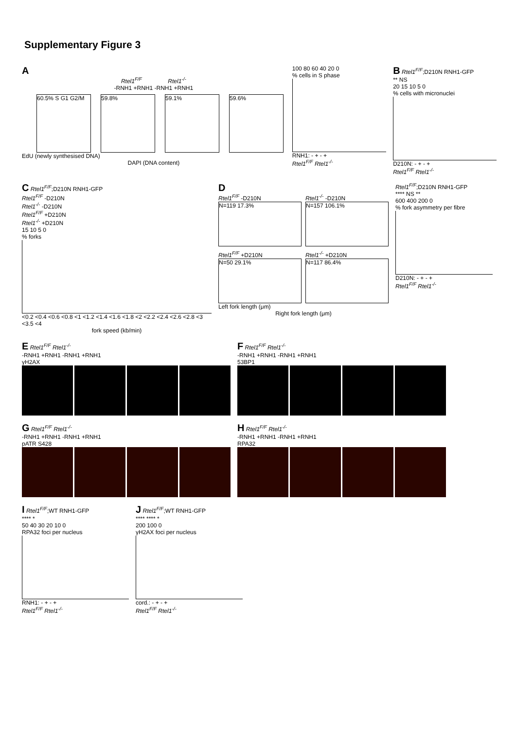Supplementary Figure 3
A
Rtel1<sup>F/F</sup> Rtel1<sup>-/-</sup>
-RNH1 +RNH1 -RNH1 +RNH1
60.5% S G1 G2/M 59.8% 59.1% 59.6%
EdU (newly synthesised DNA)
DAPI (DNA content)
100 80 60 40 20 0
% cells in S phase
RNH1: - + - +
Rtel1<sup>F/F</sup> Rtel1<sup>-/-</sup>
B Rtel1<sup>F/F</sup>;D210N RNH1-GFP
** NS
20 15 10 5 0
% cells with micronuclei
D210N: - + - +
Rtel1<sup>F/F</sup> Rtel1<sup>-/-</sup>
C Rtel1<sup>F/F</sup>;D210N RNH1-GFP
Rtel1<sup>F/F</sup> -D210N
Rtel1<sup>-/-</sup> -D210N
Rtel1<sup>F/F</sup> +D210N
Rtel1<sup>-/-</sup> +D210N
15 10 5 0
% forks
<0.2 <0.4 <0.6 <0.8 <1 <1.2 <1.4 <1.6 <1.8 <2 <2.2 <2.4 <2.6 <2.8 <3 <3.5 <4
fork speed (kb/min)
D
Rtel1<sup>F/F</sup> -D210N
N=119 17.3%
Rtel1<sup>-/-</sup> -D210N
N=157 106.1%
Rtel1<sup>F/F</sup> +D210N
N=50 29.1%
Rtel1<sup>-/-</sup> +D210N
N=117 86.4%
Left fork length (μm)
Right fork length (μm)
Rtel1<sup>F/F</sup>;D210N RNH1-GFP
**** NS **
600 400 200 0
% fork asymmetry per fibre
D210N: - + - +
Rtel1<sup>F/F</sup> Rtel1<sup>-/-</sup>
E Rtel1<sup>F/F</sup> Rtel1<sup>-/-</sup>
-RNH1 +RNH1 -RNH1 +RNH1
γH2AX
F Rtel1<sup>F/F</sup> Rtel1<sup>-/-</sup>
-RNH1 +RNH1 -RNH1 +RNH1
53BP1
G Rtel1<sup>F/F</sup> Rtel1<sup>-/-</sup>
-RNH1 +RNH1 -RNH1 +RNH1
pATR S428
H Rtel1<sup>F/F</sup> Rtel1<sup>-/-</sup>
-RNH1 +RNH1 -RNH1 +RNH1
RPA32
I Rtel1<sup>F/F</sup>;WT RNH1-GFP
**** *
50 40 30 20 10 0
RPA32 foci per nucleus
RNH1: - + - +
Rtel1<sup>F/F</sup> Rtel1<sup>-/-</sup>
J Rtel1<sup>F/F</sup>;WT RNH1-GFP
**** **** *
200 100 0
γH2AX foci per nucleus
cord.: - + - +
Rtel1<sup>F/F</sup> Rtel1<sup>-/-</sup>